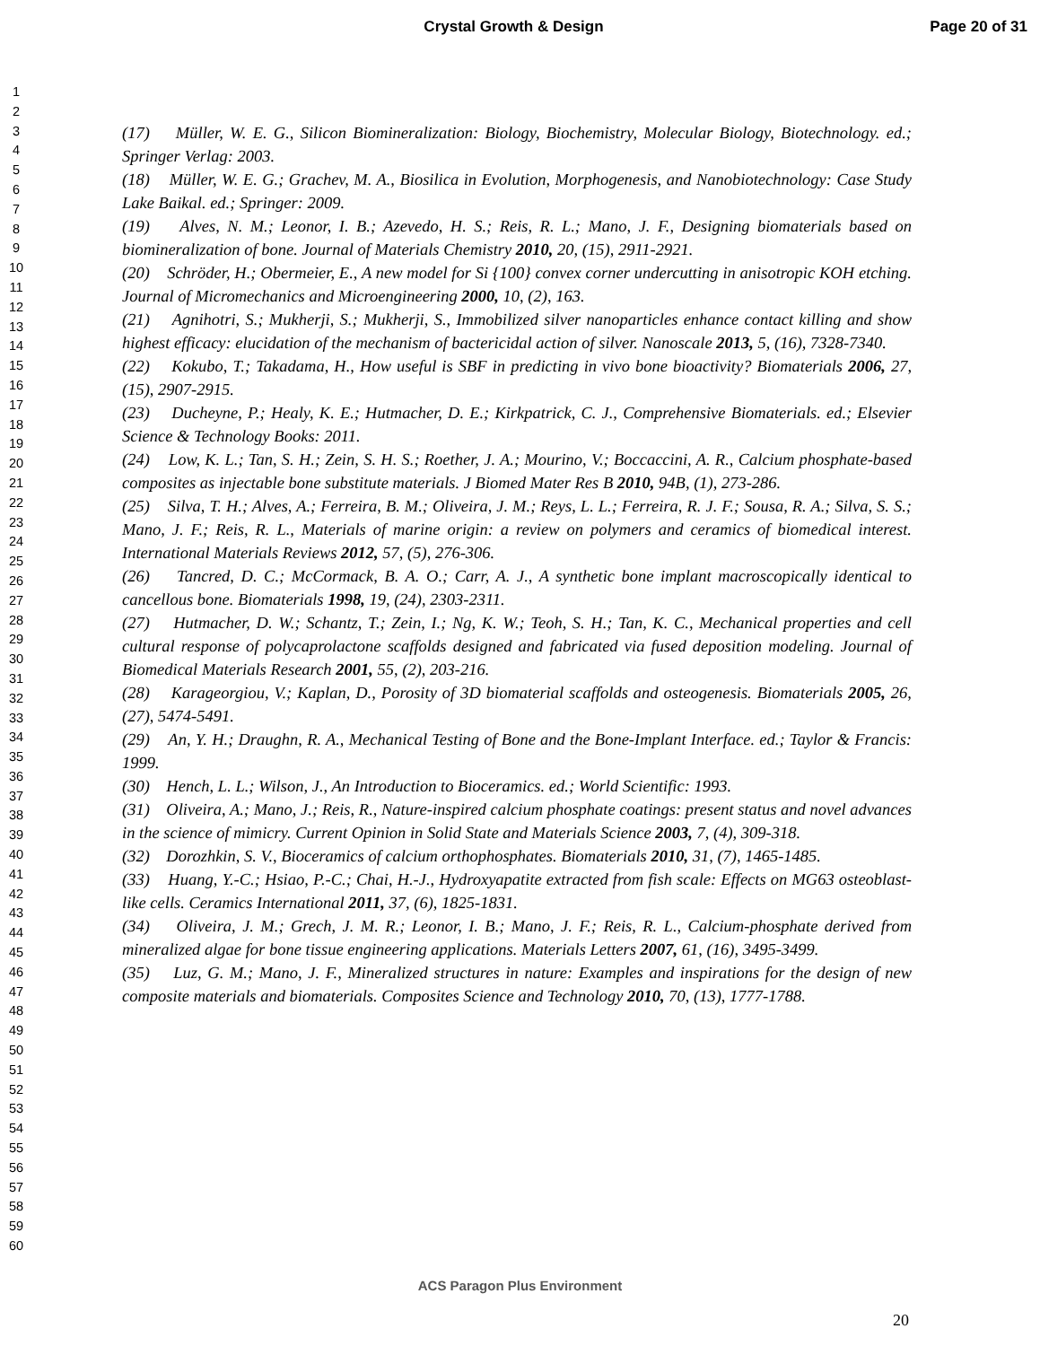Crystal Growth & Design Page 20 of 31
1
2
3
4
5
6
7
8
9
10
11
12
13
14
15
16
17
18
19
20
21
22
23
24
25
26
27
28
29
30
31
32
33
34
35
36
37
38
39
40
41
42
43
44
45
46
47
48
49
50
51
52
53
54
55
56
57
58
59
60
(17) Müller, W. E. G., Silicon Biomineralization: Biology, Biochemistry, Molecular Biology, Biotechnology. ed.; Springer Verlag: 2003.
(18) Müller, W. E. G.; Grachev, M. A., Biosilica in Evolution, Morphogenesis, and Nanobiotechnology: Case Study Lake Baikal. ed.; Springer: 2009.
(19) Alves, N. M.; Leonor, I. B.; Azevedo, H. S.; Reis, R. L.; Mano, J. F., Designing biomaterials based on biomineralization of bone. Journal of Materials Chemistry 2010, 20, (15), 2911-2921.
(20) Schröder, H.; Obermeier, E., A new model for Si {100} convex corner undercutting in anisotropic KOH etching. Journal of Micromechanics and Microengineering 2000, 10, (2), 163.
(21) Agnihotri, S.; Mukherji, S.; Mukherji, S., Immobilized silver nanoparticles enhance contact killing and show highest efficacy: elucidation of the mechanism of bactericidal action of silver. Nanoscale 2013, 5, (16), 7328-7340.
(22) Kokubo, T.; Takadama, H., How useful is SBF in predicting in vivo bone bioactivity? Biomaterials 2006, 27, (15), 2907-2915.
(23) Ducheyne, P.; Healy, K. E.; Hutmacher, D. E.; Kirkpatrick, C. J., Comprehensive Biomaterials. ed.; Elsevier Science & Technology Books: 2011.
(24) Low, K. L.; Tan, S. H.; Zein, S. H. S.; Roether, J. A.; Mourino, V.; Boccaccini, A. R., Calcium phosphate-based composites as injectable bone substitute materials. J Biomed Mater Res B 2010, 94B, (1), 273-286.
(25) Silva, T. H.; Alves, A.; Ferreira, B. M.; Oliveira, J. M.; Reys, L. L.; Ferreira, R. J. F.; Sousa, R. A.; Silva, S. S.; Mano, J. F.; Reis, R. L., Materials of marine origin: a review on polymers and ceramics of biomedical interest. International Materials Reviews 2012, 57, (5), 276-306.
(26) Tancred, D. C.; McCormack, B. A. O.; Carr, A. J., A synthetic bone implant macroscopically identical to cancellous bone. Biomaterials 1998, 19, (24), 2303-2311.
(27) Hutmacher, D. W.; Schantz, T.; Zein, I.; Ng, K. W.; Teoh, S. H.; Tan, K. C., Mechanical properties and cell cultural response of polycaprolactone scaffolds designed and fabricated via fused deposition modeling. Journal of Biomedical Materials Research 2001, 55, (2), 203-216.
(28) Karageorgiou, V.; Kaplan, D., Porosity of 3D biomaterial scaffolds and osteogenesis. Biomaterials 2005, 26, (27), 5474-5491.
(29) An, Y. H.; Draughn, R. A., Mechanical Testing of Bone and the Bone-Implant Interface. ed.; Taylor & Francis: 1999.
(30) Hench, L. L.; Wilson, J., An Introduction to Bioceramics. ed.; World Scientific: 1993.
(31) Oliveira, A.; Mano, J.; Reis, R., Nature-inspired calcium phosphate coatings: present status and novel advances in the science of mimicry. Current Opinion in Solid State and Materials Science 2003, 7, (4), 309-318.
(32) Dorozhkin, S. V., Bioceramics of calcium orthophosphates. Biomaterials 2010, 31, (7), 1465-1485.
(33) Huang, Y.-C.; Hsiao, P.-C.; Chai, H.-J., Hydroxyapatite extracted from fish scale: Effects on MG63 osteoblast-like cells. Ceramics International 2011, 37, (6), 1825-1831.
(34) Oliveira, J. M.; Grech, J. M. R.; Leonor, I. B.; Mano, J. F.; Reis, R. L., Calcium-phosphate derived from mineralized algae for bone tissue engineering applications. Materials Letters 2007, 61, (16), 3495-3499.
(35) Luz, G. M.; Mano, J. F., Mineralized structures in nature: Examples and inspirations for the design of new composite materials and biomaterials. Composites Science and Technology 2010, 70, (13), 1777-1788.
ACS Paragon Plus Environment
20